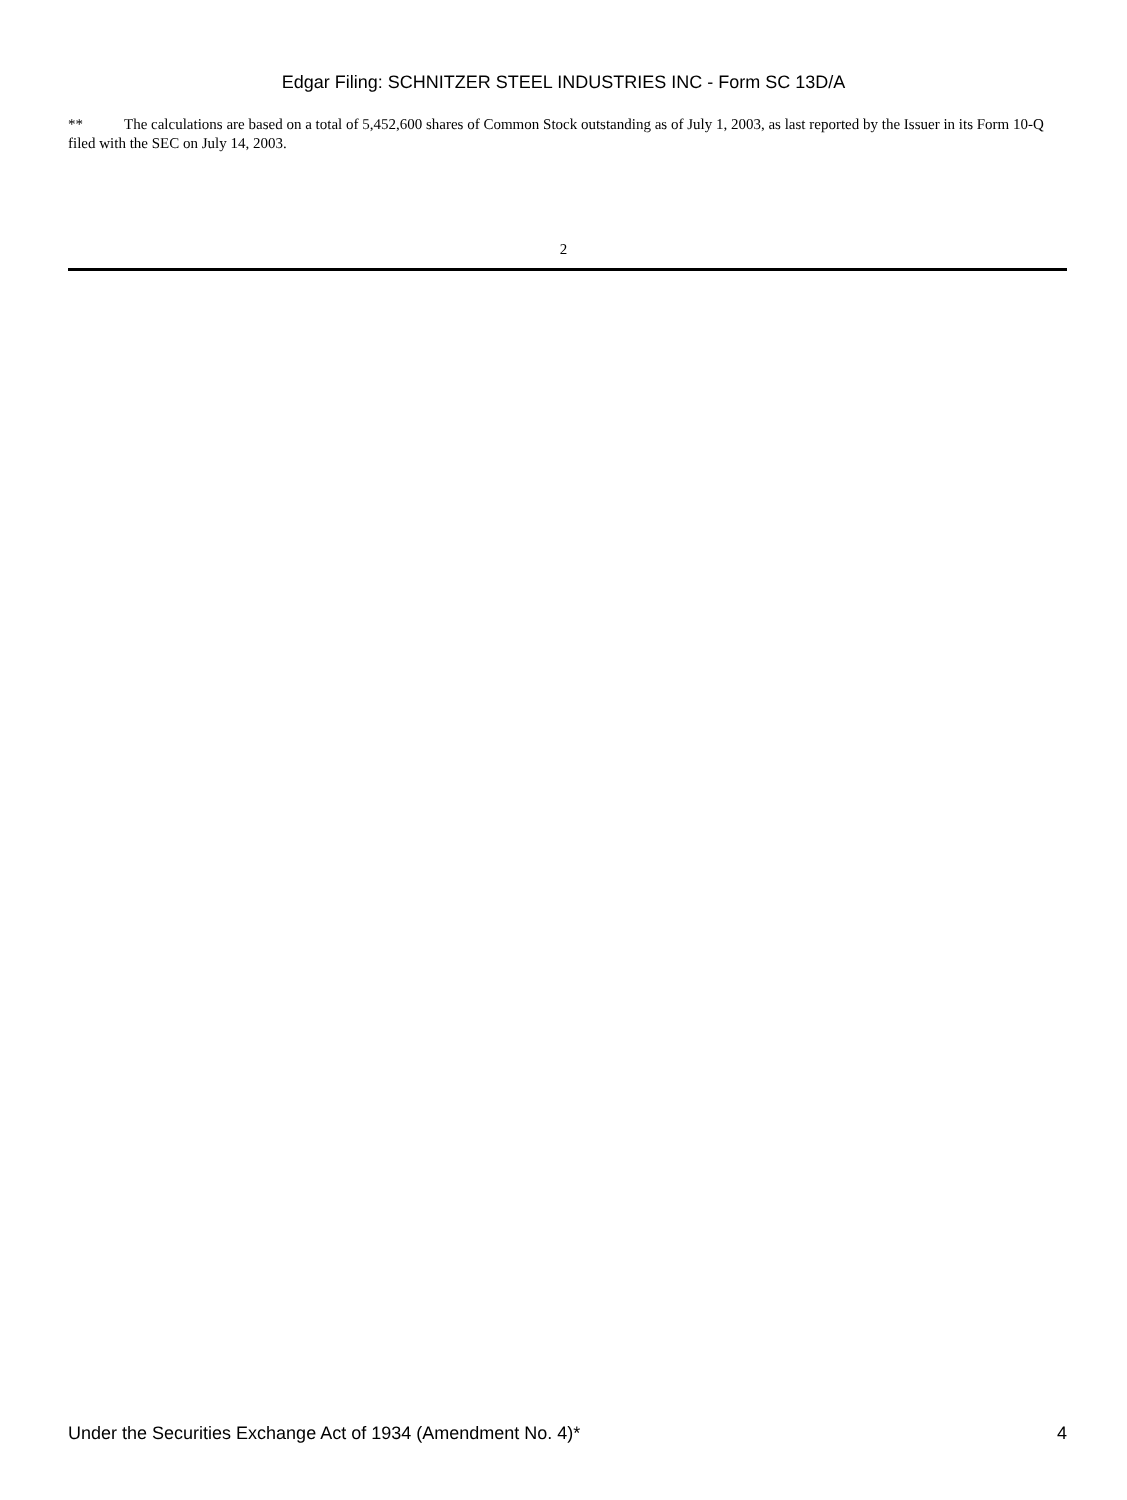Edgar Filing: SCHNITZER STEEL INDUSTRIES INC - Form SC 13D/A
** The calculations are based on a total of 5,452,600 shares of Common Stock outstanding as of July 1, 2003, as last reported by the Issuer in its Form 10-Q filed with the SEC on July 14, 2003.
2
Under the Securities Exchange Act of 1934 (Amendment No. 4)* 4